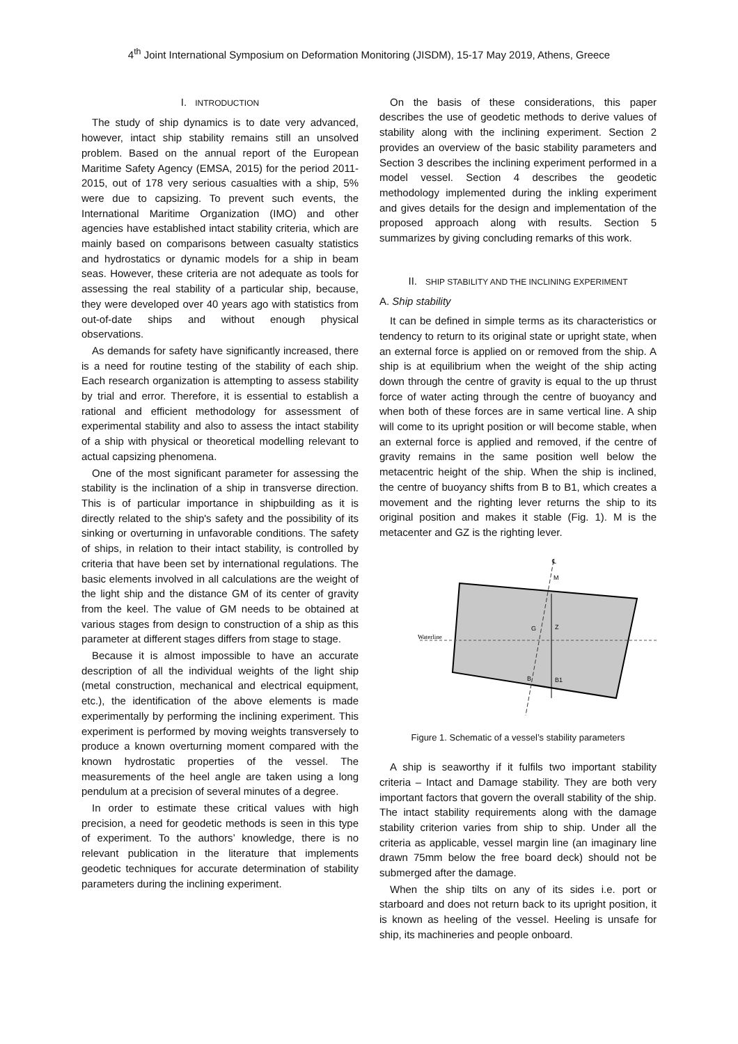4<sup>th</sup> Joint International Symposium on Deformation Monitoring (JISDM), 15-17 May 2019, Athens, Greece
I. INTRODUCTION
The study of ship dynamics is to date very advanced, however, intact ship stability remains still an unsolved problem. Based on the annual report of the European Maritime Safety Agency (EMSA, 2015) for the period 2011-2015, out of 178 very serious casualties with a ship, 5% were due to capsizing. To prevent such events, the International Maritime Organization (IMO) and other agencies have established intact stability criteria, which are mainly based on comparisons between casualty statistics and hydrostatics or dynamic models for a ship in beam seas. However, these criteria are not adequate as tools for assessing the real stability of a particular ship, because, they were developed over 40 years ago with statistics from out-of-date ships and without enough physical observations.
As demands for safety have significantly increased, there is a need for routine testing of the stability of each ship. Each research organization is attempting to assess stability by trial and error. Therefore, it is essential to establish a rational and efficient methodology for assessment of experimental stability and also to assess the intact stability of a ship with physical or theoretical modelling relevant to actual capsizing phenomena.
One of the most significant parameter for assessing the stability is the inclination of a ship in transverse direction. This is of particular importance in shipbuilding as it is directly related to the ship's safety and the possibility of its sinking or overturning in unfavorable conditions. The safety of ships, in relation to their intact stability, is controlled by criteria that have been set by international regulations. The basic elements involved in all calculations are the weight of the light ship and the distance GM of its center of gravity from the keel. The value of GM needs to be obtained at various stages from design to construction of a ship as this parameter at different stages differs from stage to stage.
Because it is almost impossible to have an accurate description of all the individual weights of the light ship (metal construction, mechanical and electrical equipment, etc.), the identification of the above elements is made experimentally by performing the inclining experiment. This experiment is performed by moving weights transversely to produce a known overturning moment compared with the known hydrostatic properties of the vessel. The measurements of the heel angle are taken using a long pendulum at a precision of several minutes of a degree.
In order to estimate these critical values with high precision, a need for geodetic methods is seen in this type of experiment. To the authors’ knowledge, there is no relevant publication in the literature that implements geodetic techniques for accurate determination of stability parameters during the inclining experiment.
On the basis of these considerations, this paper describes the use of geodetic methods to derive values of stability along with the inclining experiment. Section 2 provides an overview of the basic stability parameters and Section 3 describes the inclining experiment performed in a model vessel. Section 4 describes the geodetic methodology implemented during the inkling experiment and gives details for the design and implementation of the proposed approach along with results. Section 5 summarizes by giving concluding remarks of this work.
II. SHIP STABILITY AND THE INCLINING EXPERIMENT
A. Ship stability
It can be defined in simple terms as its characteristics or tendency to return to its original state or upright state, when an external force is applied on or removed from the ship. A ship is at equilibrium when the weight of the ship acting down through the centre of gravity is equal to the up thrust force of water acting through the centre of buoyancy and when both of these forces are in same vertical line. A ship will come to its upright position or will become stable, when an external force is applied and removed, if the centre of gravity remains in the same position well below the metacentric height of the ship. When the ship is inclined, the centre of buoyancy shifts from B to B1, which creates a movement and the righting lever returns the ship to its original position and makes it stable (Fig. 1). M is the metacenter and GZ is the righting lever.
Waterline
M
G
Z
B
B1
℄
Figure 1. Schematic of a vessel’s stability parameters
A ship is seaworthy if it fulfils two important stability criteria – Intact and Damage stability. They are both very important factors that govern the overall stability of the ship. The intact stability requirements along with the damage stability criterion varies from ship to ship. Under all the criteria as applicable, vessel margin line (an imaginary line drawn 75mm below the free board deck) should not be submerged after the damage.
When the ship tilts on any of its sides i.e. port or starboard and does not return back to its upright position, it is known as heeling of the vessel. Heeling is unsafe for ship, its machineries and people onboard.